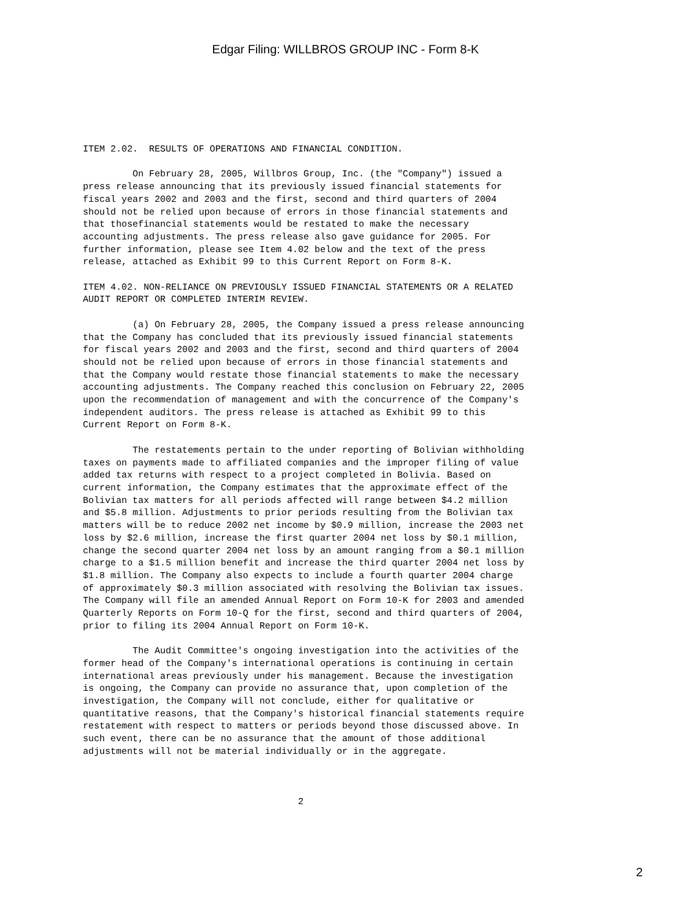Edgar Filing: WILLBROS GROUP INC - Form 8-K
ITEM 2.02.  RESULTS OF OPERATIONS AND FINANCIAL CONDITION.

         On February 28, 2005, Willbros Group, Inc. (the "Company") issued a
press release announcing that its previously issued financial statements for
fiscal years 2002 and 2003 and the first, second and third quarters of 2004
should not be relied upon because of errors in those financial statements and
that thosefinancial statements would be restated to make the necessary
accounting adjustments. The press release also gave guidance for 2005. For
further information, please see Item 4.02 below and the text of the press
release, attached as Exhibit 99 to this Current Report on Form 8-K.

ITEM 4.02. NON-RELIANCE ON PREVIOUSLY ISSUED FINANCIAL STATEMENTS OR A RELATED
AUDIT REPORT OR COMPLETED INTERIM REVIEW.

         (a) On February 28, 2005, the Company issued a press release announcing
that the Company has concluded that its previously issued financial statements
for fiscal years 2002 and 2003 and the first, second and third quarters of 2004
should not be relied upon because of errors in those financial statements and
that the Company would restate those financial statements to make the necessary
accounting adjustments. The Company reached this conclusion on February 22, 2005
upon the recommendation of management and with the concurrence of the Company's
independent auditors. The press release is attached as Exhibit 99 to this
Current Report on Form 8-K.

         The restatements pertain to the under reporting of Bolivian withholding
taxes on payments made to affiliated companies and the improper filing of value
added tax returns with respect to a project completed in Bolivia. Based on
current information, the Company estimates that the approximate effect of the
Bolivian tax matters for all periods affected will range between $4.2 million
and $5.8 million. Adjustments to prior periods resulting from the Bolivian tax
matters will be to reduce 2002 net income by $0.9 million, increase the 2003 net
loss by $2.6 million, increase the first quarter 2004 net loss by $0.1 million,
change the second quarter 2004 net loss by an amount ranging from a $0.1 million
charge to a $1.5 million benefit and increase the third quarter 2004 net loss by
$1.8 million. The Company also expects to include a fourth quarter 2004 charge
of approximately $0.3 million associated with resolving the Bolivian tax issues.
The Company will file an amended Annual Report on Form 10-K for 2003 and amended
Quarterly Reports on Form 10-Q for the first, second and third quarters of 2004,
prior to filing its 2004 Annual Report on Form 10-K.

         The Audit Committee's ongoing investigation into the activities of the
former head of the Company's international operations is continuing in certain
international areas previously under his management. Because the investigation
is ongoing, the Company can provide no assurance that, upon completion of the
investigation, the Company will not conclude, either for qualitative or
quantitative reasons, that the Company's historical financial statements require
restatement with respect to matters or periods beyond those discussed above. In
such event, there can be no assurance that the amount of those additional
adjustments will not be material individually or in the aggregate.



                                       2
2